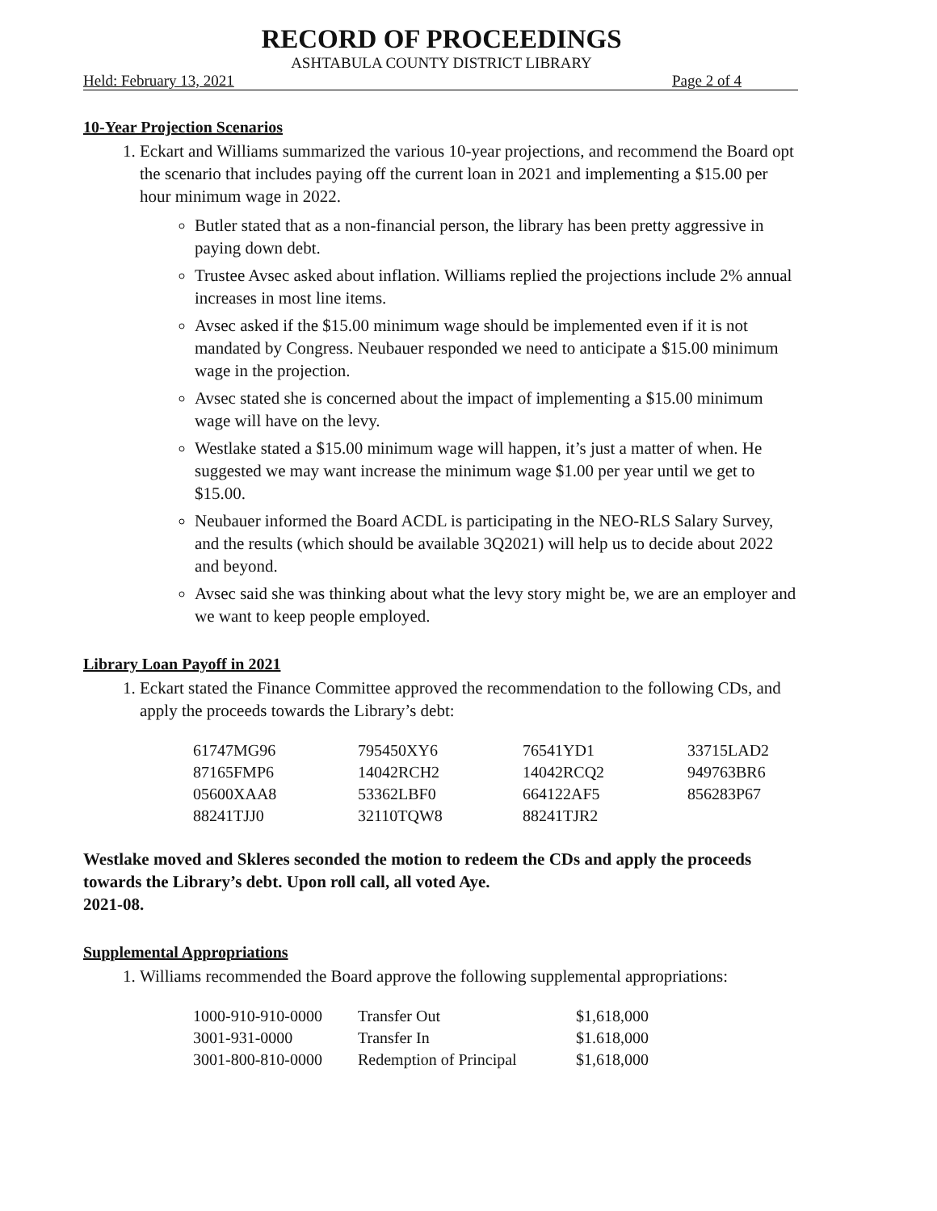RECORD OF PROCEEDINGS
ASHTABULA COUNTY DISTRICT LIBRARY
Held: February 13, 2021 Page 2 of 4
10-Year Projection Scenarios
1. Eckart and Williams summarized the various 10-year projections, and recommend the Board opt the scenario that includes paying off the current loan in 2021 and implementing a $15.00 per hour minimum wage in 2022.
Butler stated that as a non-financial person, the library has been pretty aggressive in paying down debt.
Trustee Avsec asked about inflation. Williams replied the projections include 2% annual increases in most line items.
Avsec asked if the $15.00 minimum wage should be implemented even if it is not mandated by Congress. Neubauer responded we need to anticipate a $15.00 minimum wage in the projection.
Avsec stated she is concerned about the impact of implementing a $15.00 minimum wage will have on the levy.
Westlake stated a $15.00 minimum wage will happen, it’s just a matter of when. He suggested we may want increase the minimum wage $1.00 per year until we get to $15.00.
Neubauer informed the Board ACDL is participating in the NEO-RLS Salary Survey, and the results (which should be available 3Q2021) will help us to decide about 2022 and beyond.
Avsec said she was thinking about what the levy story might be, we are an employer and we want to keep people employed.
Library Loan Payoff in 2021
1. Eckart stated the Finance Committee approved the recommendation to the following CDs, and apply the proceeds towards the Library’s debt:
| 61747MG96 | 795450XY6 | 76541YD1 | 33715LAD2 |
| 87165FMP6 | 14042RCH2 | 14042RCQ2 | 949763BR6 |
| 05600XAA8 | 53362LBF0 | 664122AF5 | 856283P67 |
| 88241TJJ0 | 32110TQW8 | 88241TJR2 | |
Westlake moved and Skleres seconded the motion to redeem the CDs and apply the proceeds towards the Library’s debt. Upon roll call, all voted Aye.
2021-08.
Supplemental Appropriations
1. Williams recommended the Board approve the following supplemental appropriations:
| 1000-910-910-0000 | Transfer Out | $1,618,000 |
| 3001-931-0000 | Transfer In | $1.618,000 |
| 3001-800-810-0000 | Redemption of Principal | $1,618,000 |